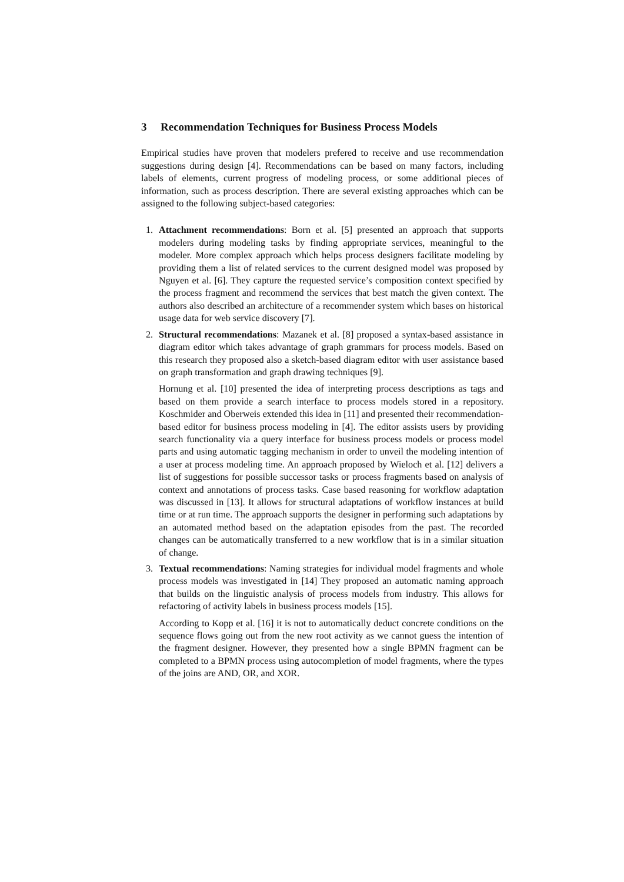3 Recommendation Techniques for Business Process Models
Empirical studies have proven that modelers prefered to receive and use recommendation suggestions during design [4]. Recommendations can be based on many factors, including labels of elements, current progress of modeling process, or some additional pieces of information, such as process description. There are several existing approaches which can be assigned to the following subject-based categories:
1.
Attachment recommendations: Born et al. [5] presented an approach that supports modelers during modeling tasks by finding appropriate services, meaningful to the modeler. More complex approach which helps process designers facilitate modeling by providing them a list of related services to the current designed model was proposed by Nguyen et al. [6]. They capture the requested service’s composition context specified by the process fragment and recommend the services that best match the given context. The authors also described an architecture of a recommender system which bases on historical usage data for web service discovery [7].
2.
Structural recommendations: Mazanek et al. [8] proposed a syntax-based assistance in diagram editor which takes advantage of graph grammars for process models. Based on this research they proposed also a sketch-based diagram editor with user assistance based on graph transformation and graph drawing techniques [9].
Hornung et al. [10] presented the idea of interpreting process descriptions as tags and based on them provide a search interface to process models stored in a repository. Koschmider and Oberweis extended this idea in [11] and presented their recommendation-based editor for business process modeling in [4]. The editor assists users by providing search functionality via a query interface for business process models or process model parts and using automatic tagging mechanism in order to unveil the modeling intention of a user at process modeling time. An approach proposed by Wieloch et al. [12] delivers a list of suggestions for possible successor tasks or process fragments based on analysis of context and annotations of process tasks. Case based reasoning for workflow adaptation was discussed in [13]. It allows for structural adaptations of workflow instances at build time or at run time. The approach supports the designer in performing such adaptations by an automated method based on the adaptation episodes from the past. The recorded changes can be automatically transferred to a new workflow that is in a similar situation of change.
3.
Textual recommendations: Naming strategies for individual model fragments and whole process models was investigated in [14] They proposed an automatic naming approach that builds on the linguistic analysis of process models from industry. This allows for refactoring of activity labels in business process models [15].
According to Kopp et al. [16] it is not to automatically deduct concrete conditions on the sequence flows going out from the new root activity as we cannot guess the intention of the fragment designer. However, they presented how a single BPMN fragment can be completed to a BPMN process using autocompletion of model fragments, where the types of the joins are AND, OR, and XOR.